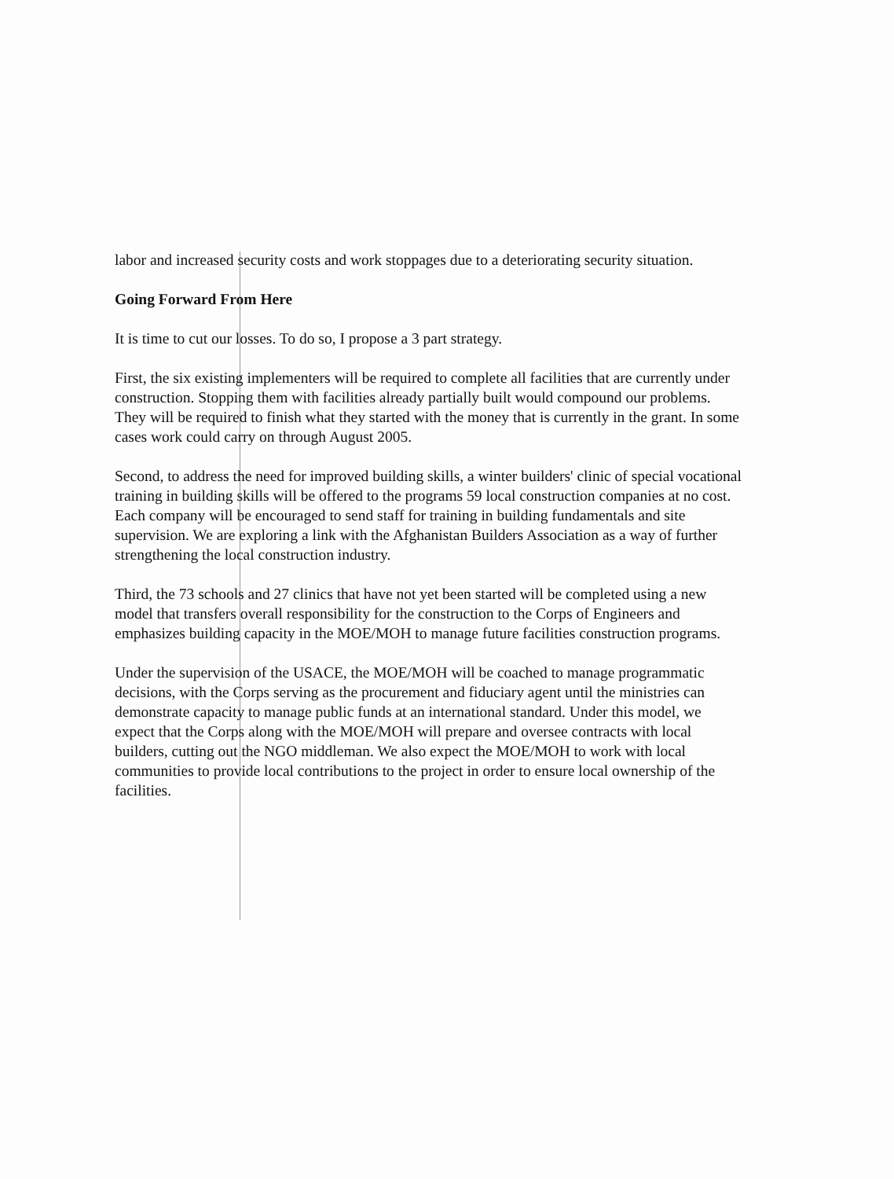labor and increased security costs and work stoppages due to a deteriorating security situation.
Going Forward From Here
It is time to cut our losses. To do so, I propose a 3 part strategy.
First, the six existing implementers will be required to complete all facilities that are currently under construction. Stopping them with facilities already partially built would compound our problems. They will be required to finish what they started with the money that is currently in the grant. In some cases work could carry on through August 2005.
Second, to address the need for improved building skills, a winter builders' clinic of special vocational training in building skills will be offered to the programs 59 local construction companies at no cost. Each company will be encouraged to send staff for training in building fundamentals and site supervision. We are exploring a link with the Afghanistan Builders Association as a way of further strengthening the local construction industry.
Third, the 73 schools and 27 clinics that have not yet been started will be completed using a new model that transfers overall responsibility for the construction to the Corps of Engineers and emphasizes building capacity in the MOE/MOH to manage future facilities construction programs.
Under the supervision of the USACE, the MOE/MOH will be coached to manage programmatic decisions, with the Corps serving as the procurement and fiduciary agent until the ministries can demonstrate capacity to manage public funds at an international standard. Under this model, we expect that the Corps along with the MOE/MOH will prepare and oversee contracts with local builders, cutting out the NGO middleman. We also expect the MOE/MOH to work with local communities to provide local contributions to the project in order to ensure local ownership of the facilities.